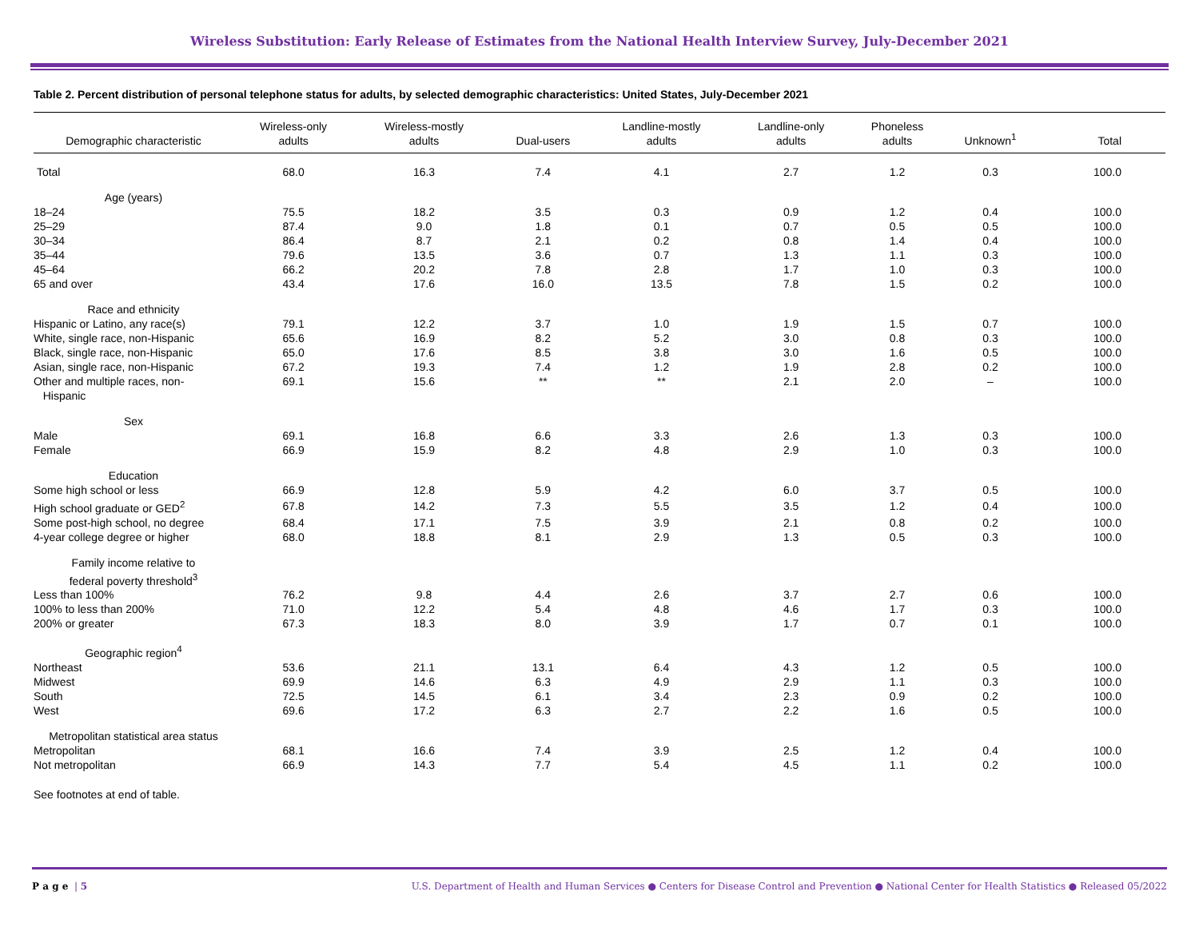Wireless Substitution: Early Release of Estimates from the National Health Interview Survey, July-December 2021
Table 2. Percent distribution of personal telephone status for adults, by selected demographic characteristics: United States, July-December 2021
| Demographic characteristic | Wireless-only adults | Wireless-mostly adults | Dual-users | Landline-mostly adults | Landline-only adults | Phoneless adults | Unknown<sup>1</sup> | Total |
| --- | --- | --- | --- | --- | --- | --- | --- | --- |
| Total | 68.0 | 16.3 | 7.4 | 4.1 | 2.7 | 1.2 | 0.3 | 100.0 |
| Age (years) | | | | | | | | |
| 18–24 | 75.5 | 18.2 | 3.5 | 0.3 | 0.9 | 1.2 | 0.4 | 100.0 |
| 25–29 | 87.4 | 9.0 | 1.8 | 0.1 | 0.7 | 0.5 | 0.5 | 100.0 |
| 30–34 | 86.4 | 8.7 | 2.1 | 0.2 | 0.8 | 1.4 | 0.4 | 100.0 |
| 35–44 | 79.6 | 13.5 | 3.6 | 0.7 | 1.3 | 1.1 | 0.3 | 100.0 |
| 45–64 | 66.2 | 20.2 | 7.8 | 2.8 | 1.7 | 1.0 | 0.3 | 100.0 |
| 65 and over | 43.4 | 17.6 | 16.0 | 13.5 | 7.8 | 1.5 | 0.2 | 100.0 |
| Race and ethnicity | | | | | | | | |
| Hispanic or Latino, any race(s) | 79.1 | 12.2 | 3.7 | 1.0 | 1.9 | 1.5 | 0.7 | 100.0 |
| White, single race, non-Hispanic | 65.6 | 16.9 | 8.2 | 5.2 | 3.0 | 0.8 | 0.3 | 100.0 |
| Black, single race, non-Hispanic | 65.0 | 17.6 | 8.5 | 3.8 | 3.0 | 1.6 | 0.5 | 100.0 |
| Asian, single race, non-Hispanic | 67.2 | 19.3 | 7.4 | 1.2 | 1.9 | 2.8 | 0.2 | 100.0 |
| Other and multiple races, non- Hispanic | 69.1 | 15.6 | ** | ** | 2.1 | 2.0 | – | 100.0 |
| Sex | | | | | | | | |
| Male | 69.1 | 16.8 | 6.6 | 3.3 | 2.6 | 1.3 | 0.3 | 100.0 |
| Female | 66.9 | 15.9 | 8.2 | 4.8 | 2.9 | 1.0 | 0.3 | 100.0 |
| Education | | | | | | | | |
| Some high school or less | 66.9 | 12.8 | 5.9 | 4.2 | 6.0 | 3.7 | 0.5 | 100.0 |
| High school graduate or GED<sup>2</sup> | 67.8 | 14.2 | 7.3 | 5.5 | 3.5 | 1.2 | 0.4 | 100.0 |
| Some post-high school, no degree | 68.4 | 17.1 | 7.5 | 3.9 | 2.1 | 0.8 | 0.2 | 100.0 |
| 4-year college degree or higher | 68.0 | 18.8 | 8.1 | 2.9 | 1.3 | 0.5 | 0.3 | 100.0 |
| Family income relative to federal poverty threshold<sup>3</sup> | | | | | | | | |
| Less than 100% | 76.2 | 9.8 | 4.4 | 2.6 | 3.7 | 2.7 | 0.6 | 100.0 |
| 100% to less than 200% | 71.0 | 12.2 | 5.4 | 4.8 | 4.6 | 1.7 | 0.3 | 100.0 |
| 200% or greater | 67.3 | 18.3 | 8.0 | 3.9 | 1.7 | 0.7 | 0.1 | 100.0 |
| Geographic region<sup>4</sup> | | | | | | | | |
| Northeast | 53.6 | 21.1 | 13.1 | 6.4 | 4.3 | 1.2 | 0.5 | 100.0 |
| Midwest | 69.9 | 14.6 | 6.3 | 4.9 | 2.9 | 1.1 | 0.3 | 100.0 |
| South | 72.5 | 14.5 | 6.1 | 3.4 | 2.3 | 0.9 | 0.2 | 100.0 |
| West | 69.6 | 17.2 | 6.3 | 2.7 | 2.2 | 1.6 | 0.5 | 100.0 |
| Metropolitan statistical area status | | | | | | | | |
| Metropolitan | 68.1 | 16.6 | 7.4 | 3.9 | 2.5 | 1.2 | 0.4 | 100.0 |
| Not metropolitan | 66.9 | 14.3 | 7.7 | 5.4 | 4.5 | 1.1 | 0.2 | 100.0 |
See footnotes at end of table.
P a g e | 5 U.S. Department of Health and Human Services ● Centers for Disease Control and Prevention ● National Center for Health Statistics ● Released 05/2022